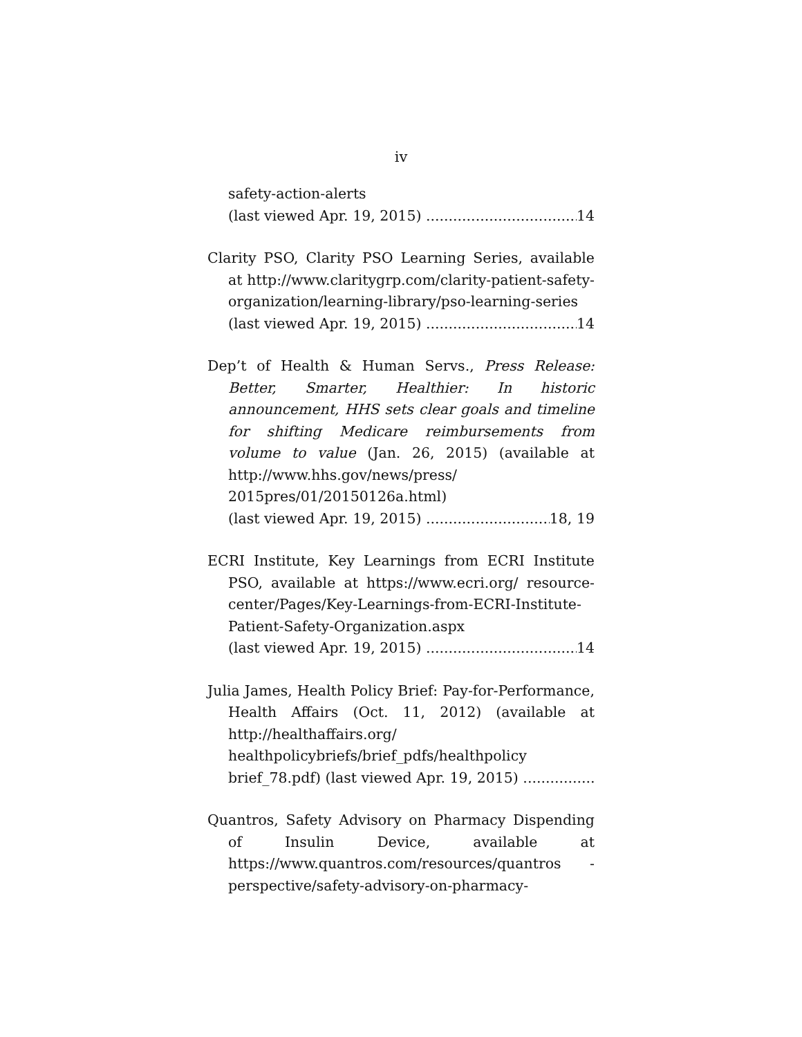iv
safety-action-alerts
(last viewed Apr. 19, 2015) 14
Clarity PSO, Clarity PSO Learning Series, available at http://www.claritygrp.com/clarity-patient-safety-organization/learning-library/pso-learning-series
(last viewed Apr. 19, 2015) 14
Dep’t of Health & Human Servs., Press Release: Better, Smarter, Healthier: In historic announcement, HHS sets clear goals and timeline for shifting Medicare reimbursements from volume to value (Jan. 26, 2015) (available at http://www.hhs.gov/news/press/ 2015pres/01/20150126a.html)
(last viewed Apr. 19, 2015) 18, 19
ECRI Institute, Key Learnings from ECRI Institute PSO, available at https://www.ecri.org/ resource-center/Pages/Key-Learnings-from-ECRI-Institute-Patient-Safety-Organization.aspx
(last viewed Apr. 19, 2015) 14
Julia James, Health Policy Brief: Pay-for-Performance, Health Affairs (Oct. 11, 2012) (available at http://healthaffairs.org/ healthpolicybriefs/brief_pdfs/healthpolicy
brief_78.pdf) (last viewed Apr. 19, 2015)
Quantros, Safety Advisory on Pharmacy Dispending of Insulin Device, available at https://www.quantros.com/resources/quantros -perspective/safety-advisory-on-pharmacy-